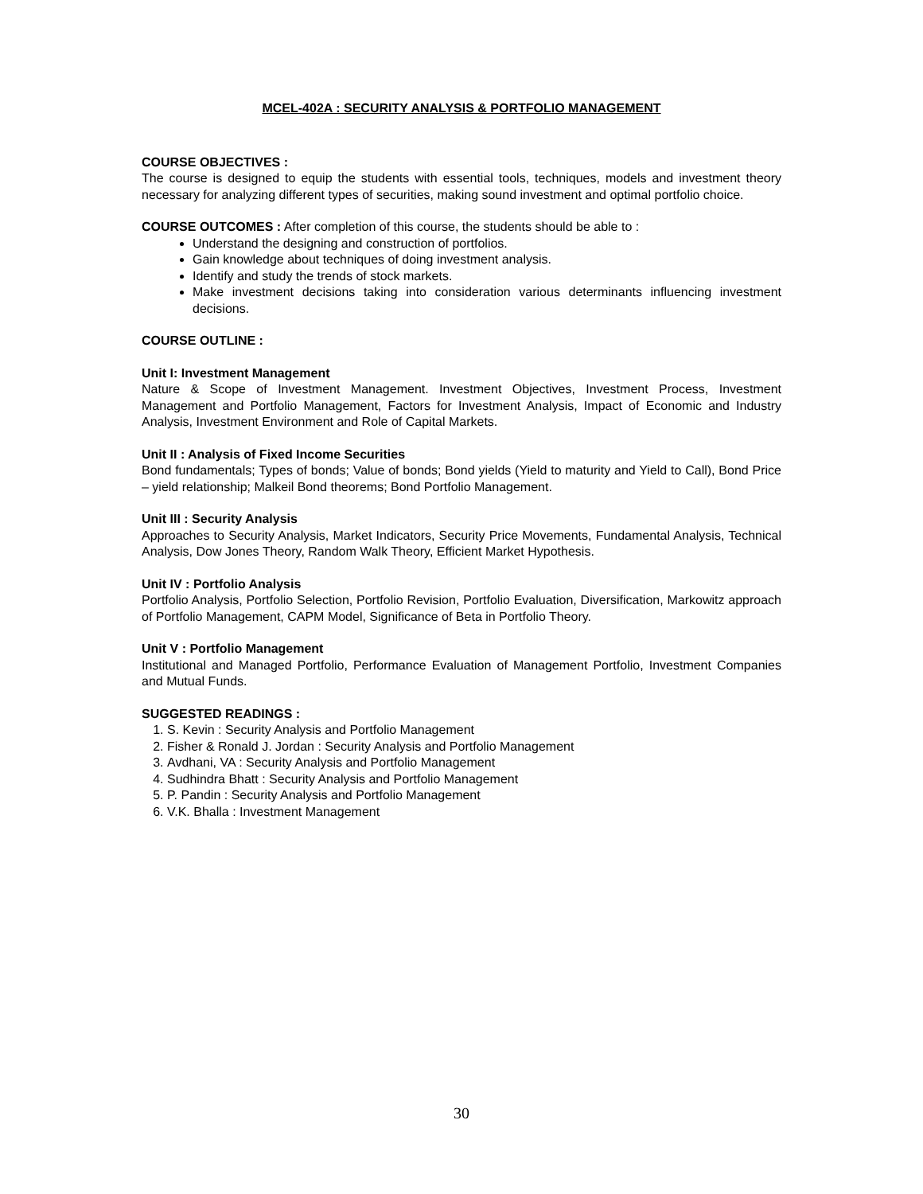MCEL-402A : SECURITY ANALYSIS & PORTFOLIO MANAGEMENT
COURSE OBJECTIVES :
The course is designed to equip the students with essential tools, techniques, models and investment theory necessary for analyzing different types of securities, making sound investment and optimal portfolio choice.
COURSE OUTCOMES : After completion of this course, the students should be able to :
Understand the designing and construction of portfolios.
Gain knowledge about techniques of doing investment analysis.
Identify and study the trends of stock markets.
Make investment decisions taking into consideration various determinants influencing investment decisions.
COURSE OUTLINE :
Unit I: Investment Management
Nature & Scope of Investment Management. Investment Objectives, Investment Process, Investment Management and Portfolio Management, Factors for Investment Analysis, Impact of Economic and Industry Analysis, Investment Environment and Role of Capital Markets.
Unit II : Analysis of Fixed Income Securities
Bond fundamentals; Types of bonds; Value of bonds; Bond yields (Yield to maturity and Yield to Call), Bond Price – yield relationship; Malkeil Bond theorems; Bond Portfolio Management.
Unit III : Security Analysis
Approaches to Security Analysis, Market Indicators, Security Price Movements, Fundamental Analysis, Technical Analysis, Dow Jones Theory, Random Walk Theory, Efficient Market Hypothesis.
Unit IV : Portfolio Analysis
Portfolio Analysis, Portfolio Selection, Portfolio Revision, Portfolio Evaluation, Diversification, Markowitz approach of Portfolio Management, CAPM Model, Significance of Beta in Portfolio Theory.
Unit V : Portfolio Management
Institutional and Managed Portfolio, Performance Evaluation of Management Portfolio, Investment Companies and Mutual Funds.
SUGGESTED READINGS :
1. S. Kevin : Security Analysis and Portfolio Management
2. Fisher & Ronald J. Jordan : Security Analysis and Portfolio Management
3. Avdhani, VA : Security Analysis and Portfolio Management
4. Sudhindra Bhatt : Security Analysis and Portfolio Management
5. P. Pandin : Security Analysis and Portfolio Management
6. V.K. Bhalla : Investment Management
30